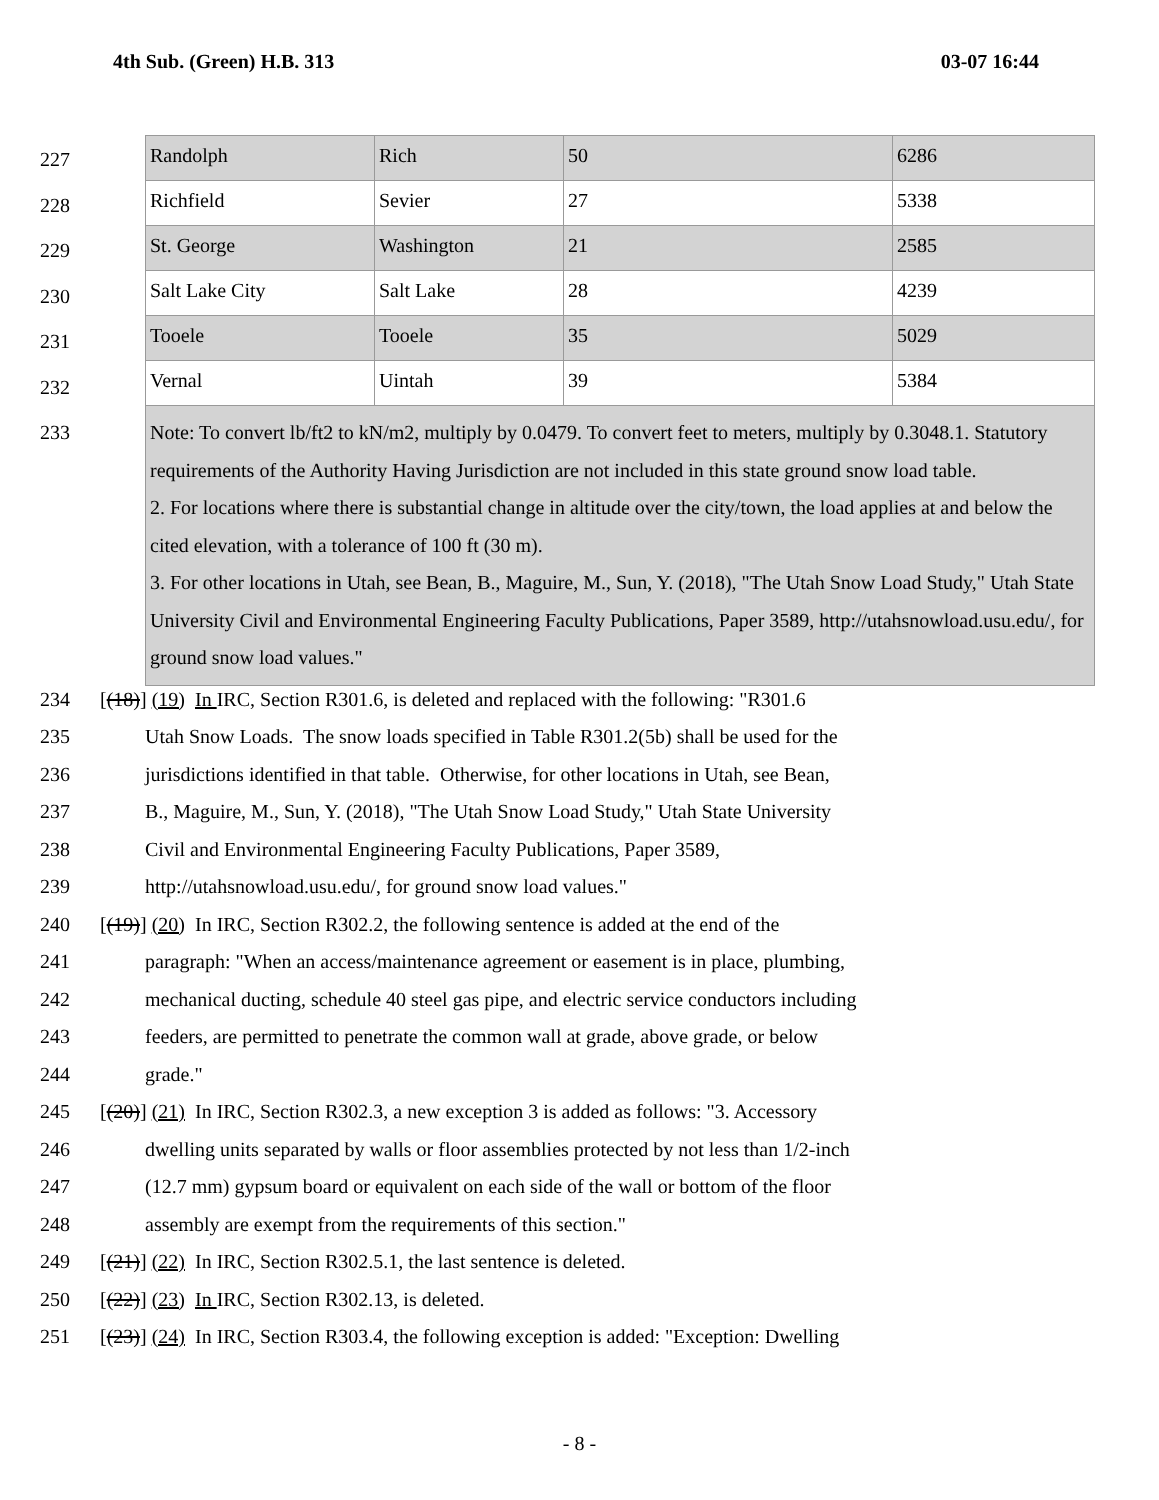4th Sub. (Green) H.B. 313 03-07 16:44
227
228
229
230
231
232
233
| Randolph | Rich | 50 | 6286 |
| Richfield | Sevier | 27 | 5338 |
| St. George | Washington | 21 | 2585 |
| Salt Lake City | Salt Lake | 28 | 4239 |
| Tooele | Tooele | 35 | 5029 |
| Vernal | Uintah | 39 | 5384 |
| Note: To convert lb/ft2 to kN/m2, multiply by 0.0479. To convert feet to meters, multiply by 0.3048.1. Statutory requirements of the Authority Having Jurisdiction are not included in this state ground snow load table. 2. For locations where there is substantial change in altitude over the city/town, the load applies at and below the cited elevation, with a tolerance of 100 ft (30 m). 3. For other locations in Utah, see Bean, B., Maguire, M., Sun, Y. (2018), "The Utah Snow Load Study," Utah State University Civil and Environmental Engineering Faculty Publications, Paper 3589, http://utahsnowload.usu.edu/, for ground snow load values." | | | |
234 [(18)] (19) In IRC, Section R301.6, is deleted and replaced with the following: "R301.6
235 Utah Snow Loads. The snow loads specified in Table R301.2(5b) shall be used for the
236 jurisdictions identified in that table. Otherwise, for other locations in Utah, see Bean,
237 B., Maguire, M., Sun, Y. (2018), "The Utah Snow Load Study," Utah State University
238 Civil and Environmental Engineering Faculty Publications, Paper 3589,
239 http://utahsnowload.usu.edu/, for ground snow load values."
240 [(19)] (20) In IRC, Section R302.2, the following sentence is added at the end of the
241 paragraph: "When an access/maintenance agreement or easement is in place, plumbing,
242 mechanical ducting, schedule 40 steel gas pipe, and electric service conductors including
243 feeders, are permitted to penetrate the common wall at grade, above grade, or below
244 grade."
245 [(20)] (21) In IRC, Section R302.3, a new exception 3 is added as follows: "3. Accessory
246 dwelling units separated by walls or floor assemblies protected by not less than 1/2-inch
247 (12.7 mm) gypsum board or equivalent on each side of the wall or bottom of the floor
248 assembly are exempt from the requirements of this section."
249 [(21)] (22) In IRC, Section R302.5.1, the last sentence is deleted.
250 [(22)] (23) In IRC, Section R302.13, is deleted.
251 [(23)] (24) In IRC, Section R303.4, the following exception is added: "Exception: Dwelling
- 8 -